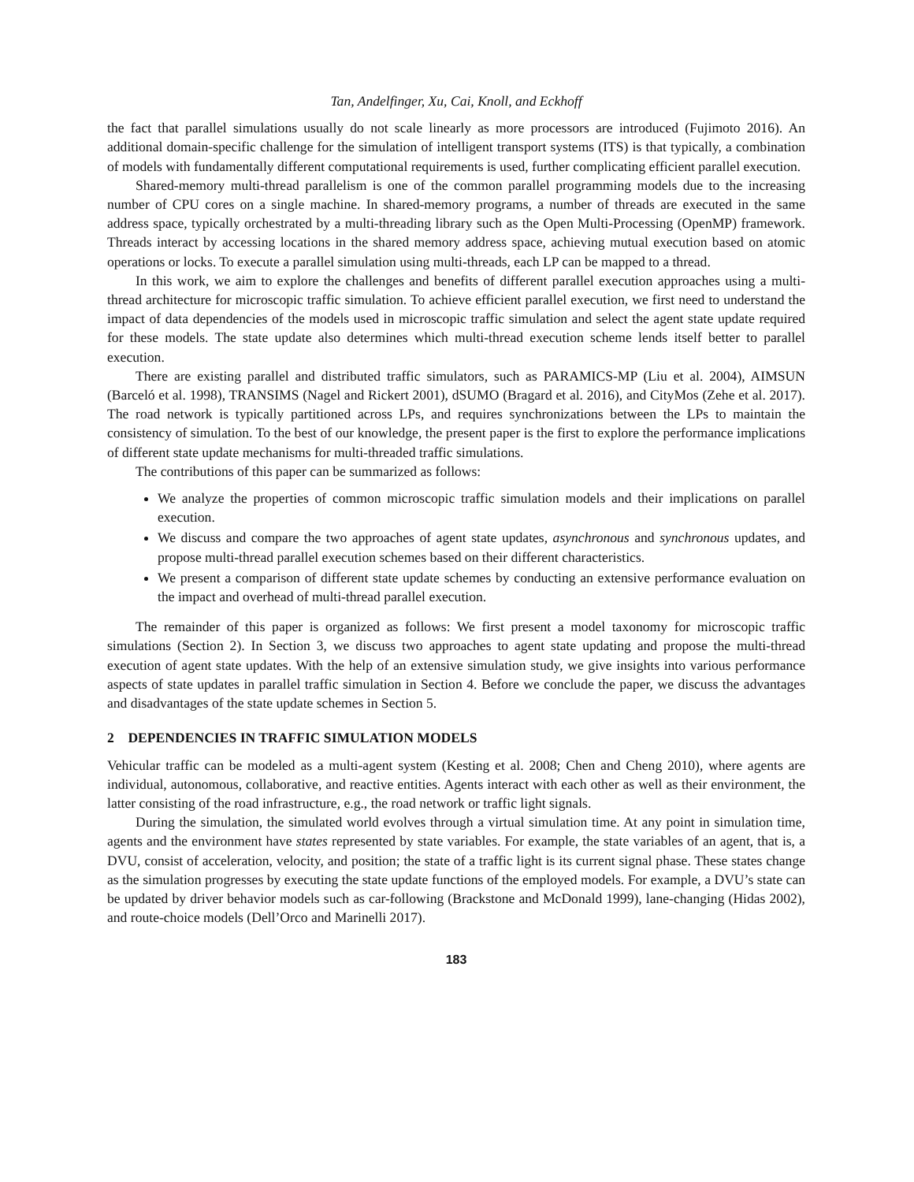Tan, Andelfinger, Xu, Cai, Knoll, and Eckhoff
the fact that parallel simulations usually do not scale linearly as more processors are introduced (Fujimoto 2016). An additional domain-specific challenge for the simulation of intelligent transport systems (ITS) is that typically, a combination of models with fundamentally different computational requirements is used, further complicating efficient parallel execution.
Shared-memory multi-thread parallelism is one of the common parallel programming models due to the increasing number of CPU cores on a single machine. In shared-memory programs, a number of threads are executed in the same address space, typically orchestrated by a multi-threading library such as the Open Multi-Processing (OpenMP) framework. Threads interact by accessing locations in the shared memory address space, achieving mutual execution based on atomic operations or locks. To execute a parallel simulation using multi-threads, each LP can be mapped to a thread.
In this work, we aim to explore the challenges and benefits of different parallel execution approaches using a multi-thread architecture for microscopic traffic simulation. To achieve efficient parallel execution, we first need to understand the impact of data dependencies of the models used in microscopic traffic simulation and select the agent state update required for these models. The state update also determines which multi-thread execution scheme lends itself better to parallel execution.
There are existing parallel and distributed traffic simulators, such as PARAMICS-MP (Liu et al. 2004), AIMSUN (Barceló et al. 1998), TRANSIMS (Nagel and Rickert 2001), dSUMO (Bragard et al. 2016), and CityMos (Zehe et al. 2017). The road network is typically partitioned across LPs, and requires synchronizations between the LPs to maintain the consistency of simulation. To the best of our knowledge, the present paper is the first to explore the performance implications of different state update mechanisms for multi-threaded traffic simulations.
The contributions of this paper can be summarized as follows:
We analyze the properties of common microscopic traffic simulation models and their implications on parallel execution.
We discuss and compare the two approaches of agent state updates, asynchronous and synchronous updates, and propose multi-thread parallel execution schemes based on their different characteristics.
We present a comparison of different state update schemes by conducting an extensive performance evaluation on the impact and overhead of multi-thread parallel execution.
The remainder of this paper is organized as follows: We first present a model taxonomy for microscopic traffic simulations (Section 2). In Section 3, we discuss two approaches to agent state updating and propose the multi-thread execution of agent state updates. With the help of an extensive simulation study, we give insights into various performance aspects of state updates in parallel traffic simulation in Section 4. Before we conclude the paper, we discuss the advantages and disadvantages of the state update schemes in Section 5.
2 DEPENDENCIES IN TRAFFIC SIMULATION MODELS
Vehicular traffic can be modeled as a multi-agent system (Kesting et al. 2008; Chen and Cheng 2010), where agents are individual, autonomous, collaborative, and reactive entities. Agents interact with each other as well as their environment, the latter consisting of the road infrastructure, e.g., the road network or traffic light signals.
During the simulation, the simulated world evolves through a virtual simulation time. At any point in simulation time, agents and the environment have states represented by state variables. For example, the state variables of an agent, that is, a DVU, consist of acceleration, velocity, and position; the state of a traffic light is its current signal phase. These states change as the simulation progresses by executing the state update functions of the employed models. For example, a DVU’s state can be updated by driver behavior models such as car-following (Brackstone and McDonald 1999), lane-changing (Hidas 2002), and route-choice models (Dell’Orco and Marinelli 2017).
183